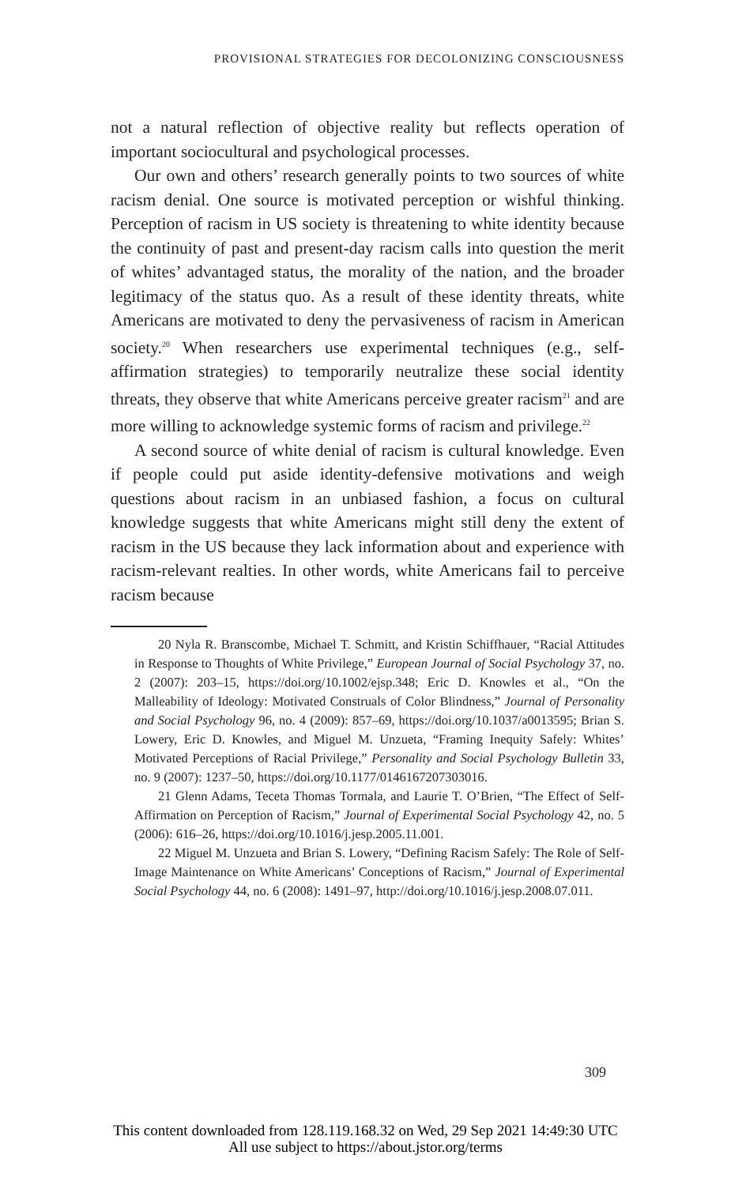PROVISIONAL STRATEGIES FOR DECOLONIZING CONSCIOUSNESS
not a natural reflection of objective reality but reflects operation of important sociocultural and psychological processes.
Our own and others’ research generally points to two sources of white racism denial. One source is motivated perception or wishful thinking. Perception of racism in US society is threatening to white identity because the continuity of past and present-day racism calls into question the merit of whites’ advantaged status, the morality of the nation, and the broader legitimacy of the status quo. As a result of these identity threats, white Americans are motivated to deny the pervasiveness of racism in American society.<sup>20</sup> When researchers use experimental techniques (e.g., self-affirmation strategies) to temporarily neutralize these social identity threats, they observe that white Americans perceive greater racism<sup>21</sup> and are more willing to acknowledge systemic forms of racism and privilege.<sup>22</sup>
A second source of white denial of racism is cultural knowledge. Even if people could put aside identity-defensive motivations and weigh questions about racism in an unbiased fashion, a focus on cultural knowledge suggests that white Americans might still deny the extent of racism in the US because they lack information about and experience with racism-relevant realties. In other words, white Americans fail to perceive racism because
20 Nyla R. Branscombe, Michael T. Schmitt, and Kristin Schiffhauer, “Racial Attitudes in Response to Thoughts of White Privilege,” European Journal of Social Psychology 37, no. 2 (2007): 203–15, https://doi.org/10.1002/ejsp.348; Eric D. Knowles et al., “On the Malleability of Ideology: Motivated Construals of Color Blindness,” Journal of Personality and Social Psychology 96, no. 4 (2009): 857–69, https://doi.org/10.1037/a0013595; Brian S. Lowery, Eric D. Knowles, and Miguel M. Unzueta, “Framing Inequity Safely: Whites’ Motivated Perceptions of Racial Privilege,” Personality and Social Psychology Bulletin 33, no. 9 (2007): 1237–50, https://doi.org/10.1177/0146167207303016.
21 Glenn Adams, Teceta Thomas Tormala, and Laurie T. O’Brien, “The Effect of Self-Affirmation on Perception of Racism,” Journal of Experimental Social Psychology 42, no. 5 (2006): 616–26, https://doi.org/10.1016/j.jesp.2005.11.001.
22 Miguel M. Unzueta and Brian S. Lowery, “Defining Racism Safely: The Role of Self-Image Maintenance on White Americans’ Conceptions of Racism,” Journal of Experimental Social Psychology 44, no. 6 (2008): 1491–97, http://doi.org/10.1016/j.jesp.2008.07.011.
309
This content downloaded from 128.119.168.32 on Wed, 29 Sep 2021 14:49:30 UTC
All use subject to https://about.jstor.org/terms